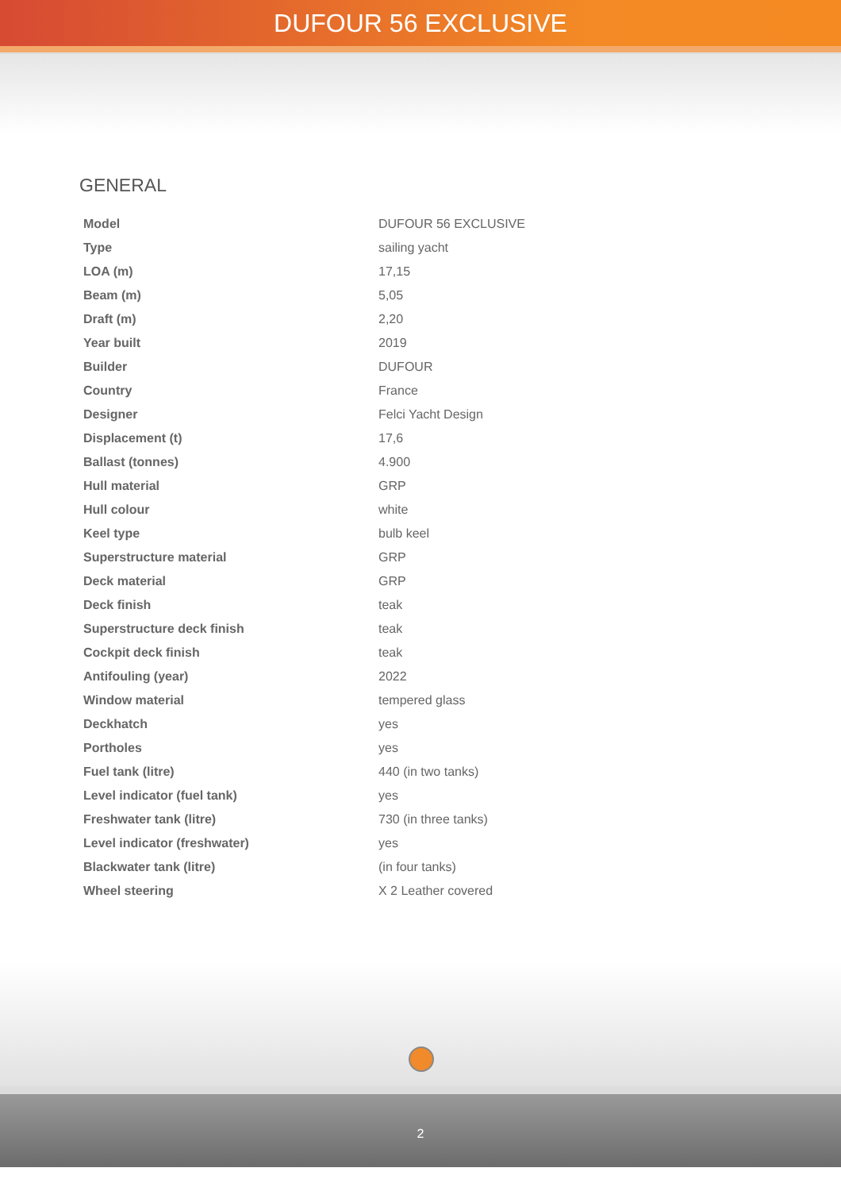DUFOUR 56 EXCLUSIVE
GENERAL
| Model | DUFOUR 56 EXCLUSIVE |
| Type | sailing yacht |
| LOA (m) | 17,15 |
| Beam (m) | 5,05 |
| Draft (m) | 2,20 |
| Year built | 2019 |
| Builder | DUFOUR |
| Country | France |
| Designer | Felci Yacht Design |
| Displacement (t) | 17,6 |
| Ballast (tonnes) | 4.900 |
| Hull material | GRP |
| Hull colour | white |
| Keel type | bulb keel |
| Superstructure material | GRP |
| Deck material | GRP |
| Deck finish | teak |
| Superstructure deck finish | teak |
| Cockpit deck finish | teak |
| Antifouling (year) | 2022 |
| Window material | tempered glass |
| Deckhatch | yes |
| Portholes | yes |
| Fuel tank (litre) | 440 (in two tanks) |
| Level indicator (fuel tank) | yes |
| Freshwater tank (litre) | 730 (in three tanks) |
| Level indicator (freshwater) | yes |
| Blackwater tank (litre) | (in four tanks) |
| Wheel steering | X 2 Leather covered |
2